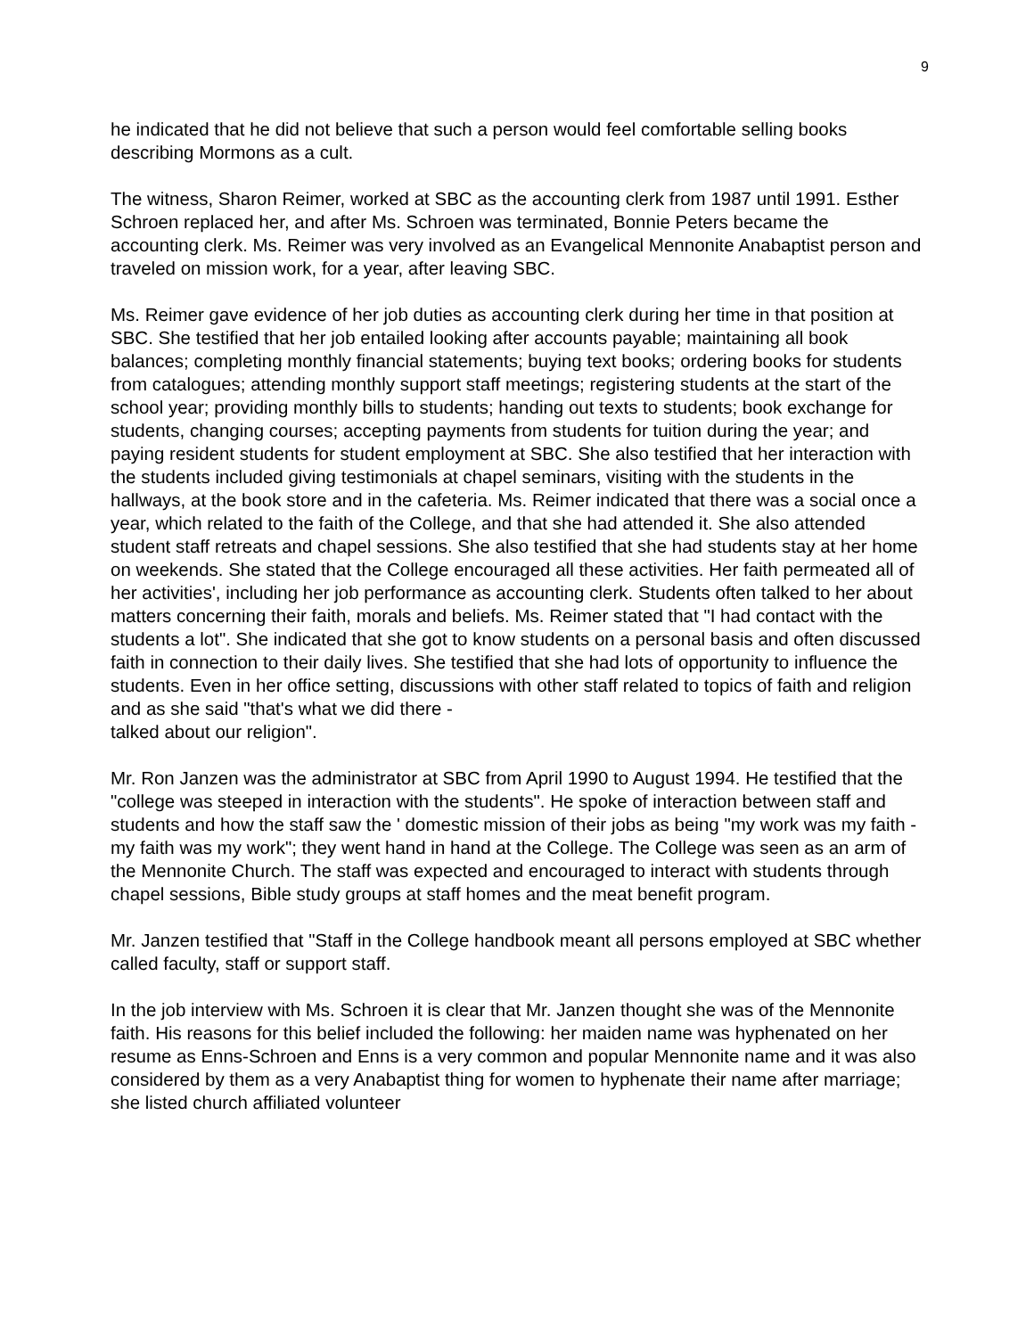9
he indicated that he did not believe that such a person would feel comfortable selling books describing Mormons as a cult.
The witness, Sharon Reimer, worked at SBC as the accounting clerk from 1987 until 1991. Esther Schroen replaced her, and after Ms. Schroen was terminated, Bonnie Peters became the accounting clerk. Ms. Reimer was very involved as an Evangelical Mennonite Anabaptist person and traveled on mission work, for a year, after leaving SBC.
Ms. Reimer gave evidence of her job duties as accounting clerk during her time in that position at SBC. She testified that her job entailed looking after accounts payable; maintaining all book balances; completing monthly financial statements; buying text books; ordering books for students from catalogues; attending monthly support staff meetings; registering students at the start of the school year; providing monthly bills to students; handing out texts to students; book exchange for students, changing courses; accepting payments from students for tuition during the year; and paying resident students for student employment at SBC. She also testified that her interaction with the students included giving testimonials at chapel seminars, visiting with the students in the hallways, at the book store and in the cafeteria. Ms. Reimer indicated that there was a social once a year, which related to the faith of the College, and that she had attended it. She also attended student staff retreats and chapel sessions. She also testified that she had students stay at her home on weekends. She stated that the College encouraged all these activities. Her faith permeated all of her activities', including her job performance as accounting clerk. Students often talked to her about matters concerning their faith, morals and beliefs. Ms. Reimer stated that "I had contact with the students a lot". She indicated that she got to know students on a personal basis and often discussed faith in connection to their daily lives. She testified that she had lots of opportunity to influence the students. Even in her office setting, discussions with other staff related to topics of faith and religion and as she said "that's what we did there -
talked about our religion".
Mr. Ron Janzen was the administrator at SBC from April 1990 to August 1994. He testified that the "college was steeped in interaction with the students". He spoke of interaction between staff and students and how the staff saw the ' domestic mission of their jobs as being "my work was my faith - my faith was my work"; they went hand in hand at the College. The College was seen as an arm of the Mennonite Church. The staff was expected and encouraged to interact with students through chapel sessions, Bible study groups at staff homes and the meat benefit program.
Mr. Janzen testified that "Staff in the College handbook meant all persons employed at SBC whether called faculty, staff or support staff.
In the job interview with Ms. Schroen it is clear that Mr. Janzen thought she was of the Mennonite faith. His reasons for this belief included the following: her maiden name was hyphenated on her resume as Enns-Schroen and Enns is a very common and popular Mennonite name and it was also considered by them as a very Anabaptist thing for women to hyphenate their name after marriage; she listed church affiliated volunteer